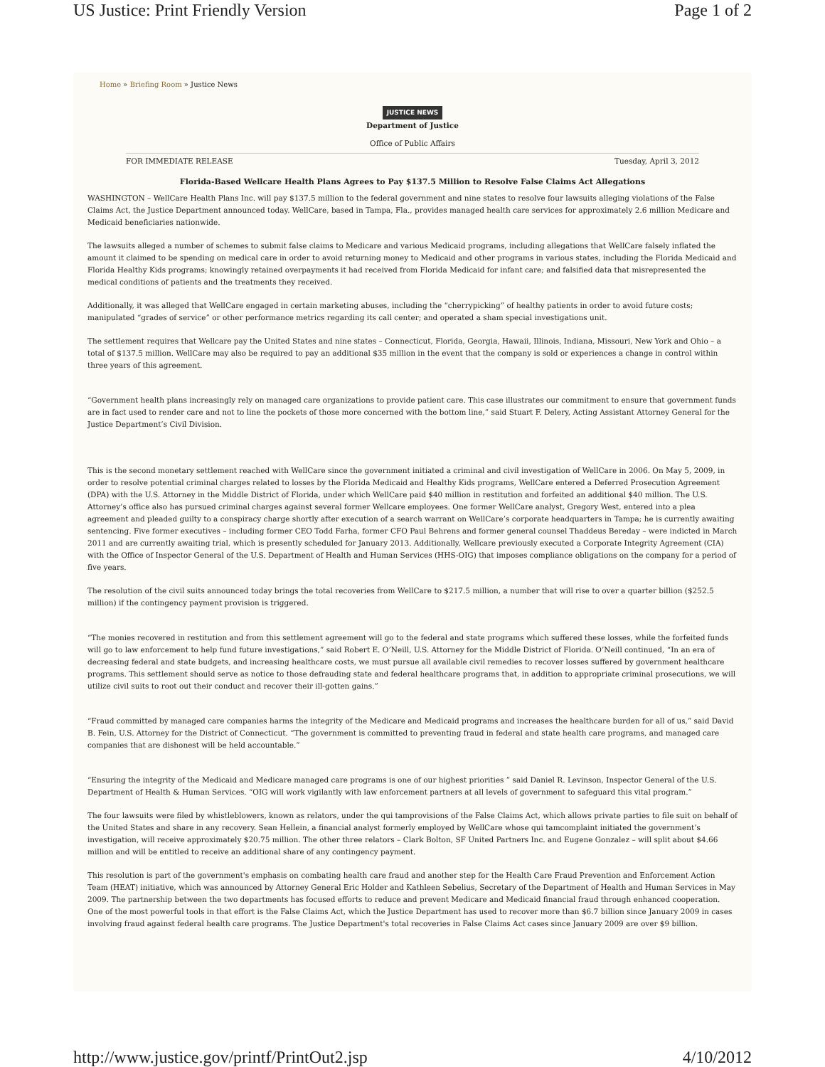US Justice: Print Friendly Version Page 1 of 2
Home » Briefing Room » Justice News
JUSTICE NEWS
Department of Justice
Office of Public Affairs
FOR IMMEDIATE RELEASE Tuesday, April 3, 2012
Florida-Based Wellcare Health Plans Agrees to Pay $137.5 Million to Resolve False Claims Act Allegations
WASHINGTON – WellCare Health Plans Inc. will pay $137.5 million to the federal government and nine states to resolve four lawsuits alleging violations of the False Claims Act, the Justice Department announced today. WellCare, based in Tampa, Fla., provides managed health care services for approximately 2.6 million Medicare and Medicaid beneficiaries nationwide.
The lawsuits alleged a number of schemes to submit false claims to Medicare and various Medicaid programs, including allegations that WellCare falsely inflated the amount it claimed to be spending on medical care in order to avoid returning money to Medicaid and other programs in various states, including the Florida Medicaid and Florida Healthy Kids programs; knowingly retained overpayments it had received from Florida Medicaid for infant care; and falsified data that misrepresented the medical conditions of patients and the treatments they received.
Additionally, it was alleged that WellCare engaged in certain marketing abuses, including the “cherrypicking” of healthy patients in order to avoid future costs; manipulated “grades of service” or other performance metrics regarding its call center; and operated a sham special investigations unit.
The settlement requires that Wellcare pay the United States and nine states – Connecticut, Florida, Georgia, Hawaii, Illinois, Indiana, Missouri, New York and Ohio – a total of $137.5 million. WellCare may also be required to pay an additional $35 million in the event that the company is sold or experiences a change in control within three years of this agreement.
“Government health plans increasingly rely on managed care organizations to provide patient care. This case illustrates our commitment to ensure that government funds are in fact used to render care and not to line the pockets of those more concerned with the bottom line,” said Stuart F. Delery, Acting Assistant Attorney General for the Justice Department’s Civil Division.
This is the second monetary settlement reached with WellCare since the government initiated a criminal and civil investigation of WellCare in 2006. On May 5, 2009, in order to resolve potential criminal charges related to losses by the Florida Medicaid and Healthy Kids programs, WellCare entered a Deferred Prosecution Agreement (DPA) with the U.S. Attorney in the Middle District of Florida, under which WellCare paid $40 million in restitution and forfeited an additional $40 million. The U.S. Attorney’s office also has pursued criminal charges against several former Wellcare employees. One former WellCare analyst, Gregory West, entered into a plea agreement and pleaded guilty to a conspiracy charge shortly after execution of a search warrant on WellCare’s corporate headquarters in Tampa; he is currently awaiting sentencing. Five former executives – including former CEO Todd Farha, former CFO Paul Behrens and former general counsel Thaddeus Bereday – were indicted in March 2011 and are currently awaiting trial, which is presently scheduled for January 2013. Additionally, Wellcare previously executed a Corporate Integrity Agreement (CIA) with the Office of Inspector General of the U.S. Department of Health and Human Services (HHS-OIG) that imposes compliance obligations on the company for a period of five years.
The resolution of the civil suits announced today brings the total recoveries from WellCare to $217.5 million, a number that will rise to over a quarter billion ($252.5 million) if the contingency payment provision is triggered.
“The monies recovered in restitution and from this settlement agreement will go to the federal and state programs which suffered these losses, while the forfeited funds will go to law enforcement to help fund future investigations,” said Robert E. O’Neill, U.S. Attorney for the Middle District of Florida. O’Neill continued, “In an era of decreasing federal and state budgets, and increasing healthcare costs, we must pursue all available civil remedies to recover losses suffered by government healthcare programs. This settlement should serve as notice to those defrauding state and federal healthcare programs that, in addition to appropriate criminal prosecutions, we will utilize civil suits to root out their conduct and recover their ill-gotten gains.”
“Fraud committed by managed care companies harms the integrity of the Medicare and Medicaid programs and increases the healthcare burden for all of us,” said David B. Fein, U.S. Attorney for the District of Connecticut. “The government is committed to preventing fraud in federal and state health care programs, and managed care companies that are dishonest will be held accountable.”
“Ensuring the integrity of the Medicaid and Medicare managed care programs is one of our highest priorities ” said Daniel R. Levinson, Inspector General of the U.S. Department of Health & Human Services. “OIG will work vigilantly with law enforcement partners at all levels of government to safeguard this vital program.”
The four lawsuits were filed by whistleblowers, known as relators, under the qui tamprovisions of the False Claims Act, which allows private parties to file suit on behalf of the United States and share in any recovery. Sean Hellein, a financial analyst formerly employed by WellCare whose qui tamcomplaint initiated the government’s investigation, will receive approximately $20.75 million. The other three relators – Clark Bolton, SF United Partners Inc. and Eugene Gonzalez – will split about $4.66 million and will be entitled to receive an additional share of any contingency payment.
This resolution is part of the government's emphasis on combating health care fraud and another step for the Health Care Fraud Prevention and Enforcement Action Team (HEAT) initiative, which was announced by Attorney General Eric Holder and Kathleen Sebelius, Secretary of the Department of Health and Human Services in May 2009. The partnership between the two departments has focused efforts to reduce and prevent Medicare and Medicaid financial fraud through enhanced cooperation. One of the most powerful tools in that effort is the False Claims Act, which the Justice Department has used to recover more than $6.7 billion since January 2009 in cases involving fraud against federal health care programs. The Justice Department's total recoveries in False Claims Act cases since January 2009 are over $9 billion.
http://www.justice.gov/printf/PrintOut2.jsp 4/10/2012